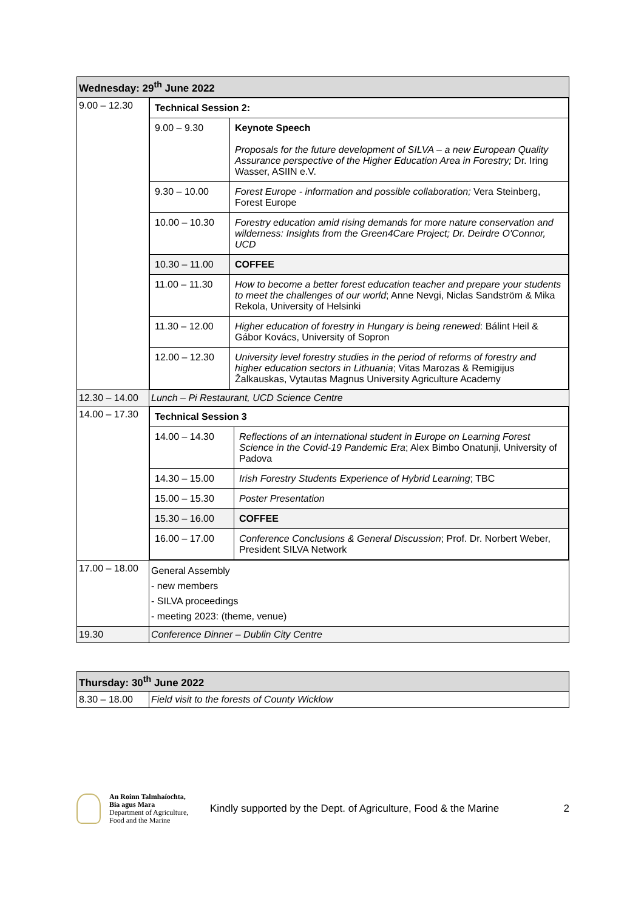| Wednesday: 29<sup>th</sup> June 2022 | |
| --- | --- |
| 9.00 – 12.30 | / Technical Session 2: / / / 9.00 – 9.30 / Keynote Speech Proposals for the future development of SILVA – a new European Quality Assurance perspective of the Higher Education Area in Forestry; Dr. Iring Wasser, ASIIN e.V. / / 9.30 – 10.00 / Forest Europe - information and possible collaboration; Vera Steinberg, Forest Europe / / 10.00 – 10.30 / Forestry education amid rising demands for more nature conservation and wilderness: Insights from the Green4Care Project; Dr. Deirdre O'Connor, UCD / / 10.30 – 11.00 / COFFEE / / 11.00 – 11.30 / How to become a better forest education teacher and prepare your students to meet the challenges of our world ; Anne Nevgi, Niclas Sandström & Mika Rekola, University of Helsinki / / 11.30 – 12.00 / Higher education of forestry in Hungary is being renewed : Bálint Heil & Gábor Kovács, University of Sopron / / 12.00 – 12.30 / University level forestry studies in the period of reforms of forestry and higher education sectors in Lithuania ; Vitas Marozas & Remigijus Žalkauskas, Vytautas Magnus University Agriculture Academy / |
| 12.30 – 14.00 | Lunch – Pi Restaurant, UCD Science Centre |
| 14.00 – 17.30 | / Technical Session 3 / / / 14.00 – 14.30 / Reflections of an international student in Europe on Learning Forest Science in the Covid-19 Pandemic Era ; Alex Bimbo Onatunji, University of Padova / / 14.30 – 15.00 / Irish Forestry Students Experience of Hybrid Learning ; TBC / / 15.00 – 15.30 / Poster Presentation / / 15.30 – 16.00 / COFFEE / / 16.00 – 17.00 / Conference Conclusions & General Discussion ; Prof. Dr. Norbert Weber, President SILVA Network / |
| 17.00 – 18.00 | General Assembly - new members - SILVA proceedings - meeting 2023: (theme, venue) |
| 19.30 | Conference Dinner – Dublin City Centre |
| Thursday: 30<sup>th</sup> June 2022 | |
| --- | --- |
| 8.30 – 18.00 | Field visit to the forests of County Wicklow |
An Roinn Talmhaíochta,
Bia agus Mara
Department of Agriculture,
Food and the Marine
Kindly supported by the Dept. of Agriculture, Food & the Marine
2